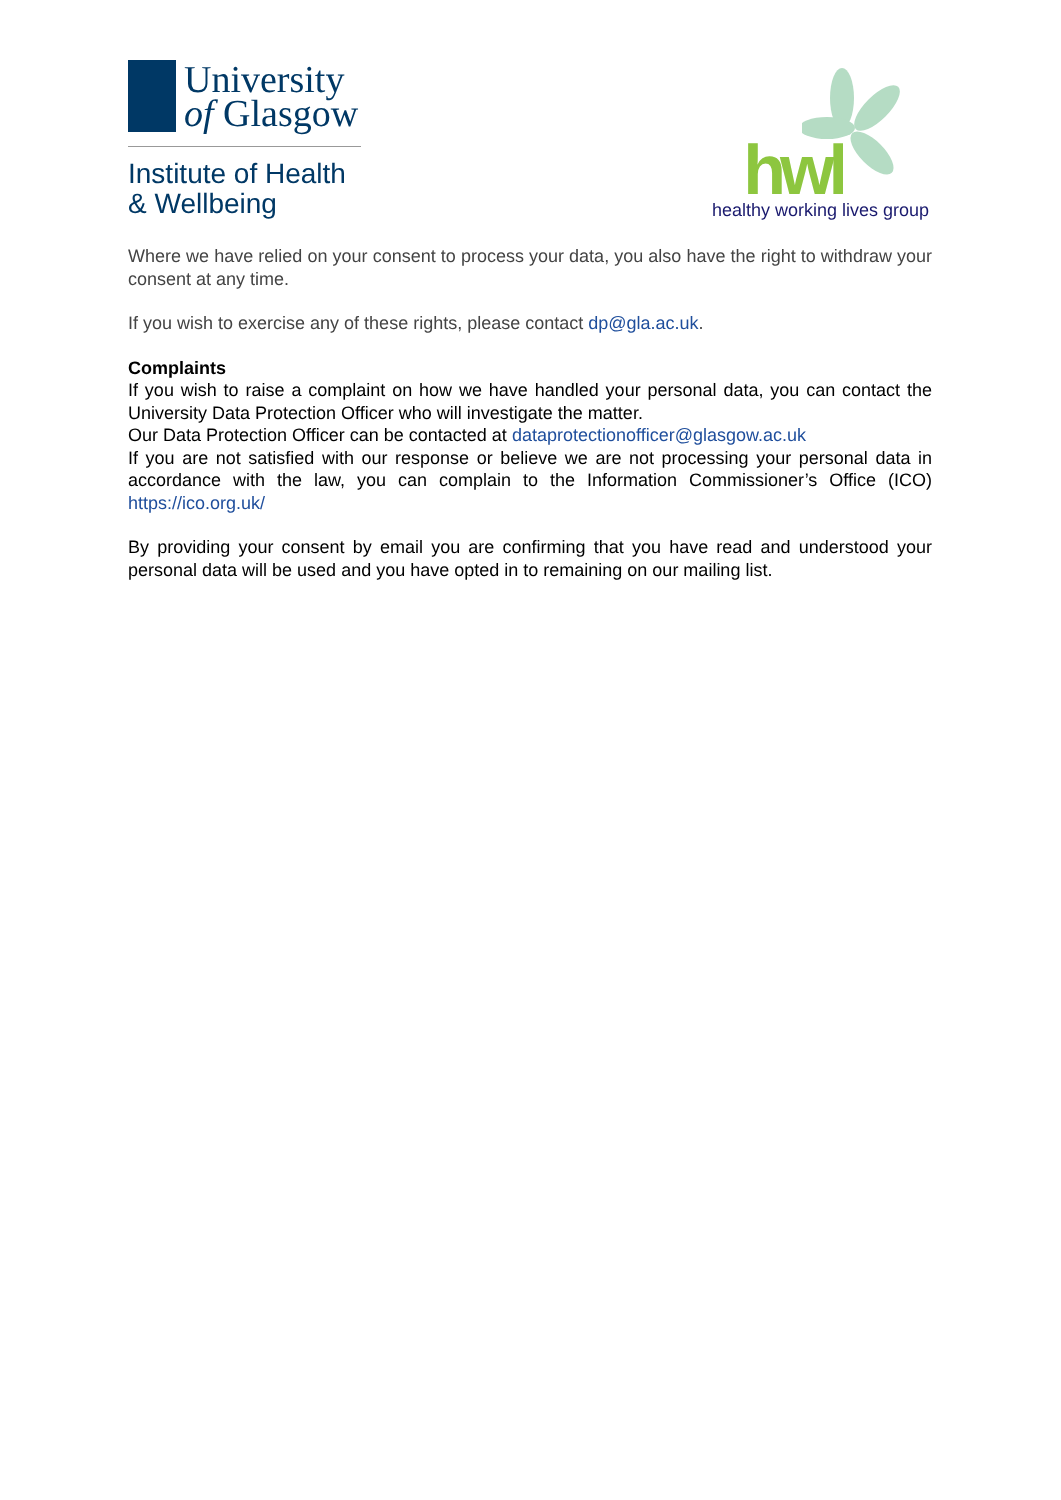University
of Glasgow
Institute of Health
& Wellbeing
hwl healthy working lives group
Where we have relied on your consent to process your data, you also have the right to withdraw your consent at any time.
If you wish to exercise any of these rights, please contact dp@gla.ac.uk.
Complaints
If you wish to raise a complaint on how we have handled your personal data, you can contact the University Data Protection Officer who will investigate the matter.
Our Data Protection Officer can be contacted at dataprotectionofficer@glasgow.ac.uk
If you are not satisfied with our response or believe we are not processing your personal data in accordance with the law, you can complain to the Information Commissioner’s Office (ICO) https://ico.org.uk/
By providing your consent by email you are confirming that you have read and understood your personal data will be used and you have opted in to remaining on our mailing list.